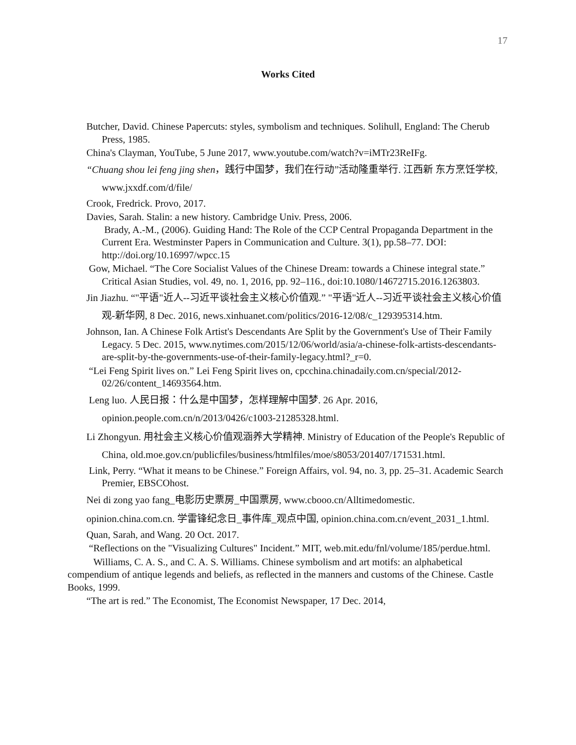17
Works Cited
Butcher, David. Chinese Papercuts: styles, symbolism and techniques. Solihull, England: The Cherub Press, 1985.
China's Clayman, YouTube, 5 June 2017, www.youtube.com/watch?v=iMTr23ReIFg.
“Chuang shou lei feng jing shen，践行中国梦，我们在行动”活动隆重举行. 江西新 东方烹饪学校, www.jxxdf.com/d/file/
Crook, Fredrick. Provo, 2017.
Davies, Sarah. Stalin: a new history. Cambridge Univ. Press, 2006.
Brady, A.-M., (2006). Guiding Hand: The Role of the CCP Central Propaganda Department in the Current Era. Westminster Papers in Communication and Culture. 3(1), pp.58–77. DOI: http://doi.org/10.16997/wpcc.15
Gow, Michael. “The Core Socialist Values of the Chinese Dream: towards a Chinese integral state.” Critical Asian Studies, vol. 49, no. 1, 2016, pp. 92–116., doi:10.1080/14672715.2016.1263803.
Jin Jiazhu. “"平语"近人--习近平谈社会主义核心价值观.” "平语"近人--习近平谈社会主义核心价值观-新华网, 8 Dec. 2016, news.xinhuanet.com/politics/2016-12/08/c_129395314.htm.
Johnson, Ian. A Chinese Folk Artist's Descendants Are Split by the Government's Use of Their Family Legacy. 5 Dec. 2015, www.nytimes.com/2015/12/06/world/asia/a-chinese-folk-artists-descendants-are-split-by-the-governments-use-of-their-family-legacy.html?_r=0.
“Lei Feng Spirit lives on.” Lei Feng Spirit lives on, cpcchina.chinadaily.com.cn/special/2012-02/26/content_14693564.htm.
Leng luo. 人民日报：什么是中国梦，怎样理解中国梦. 26 Apr. 2016, opinion.people.com.cn/n/2013/0426/c1003-21285328.html.
Li Zhongyun. 用社会主义核心价值观涵养大学精神. Ministry of Education of the People's Republic of China, old.moe.gov.cn/publicfiles/business/htmlfiles/moe/s8053/201407/171531.html.
Link, Perry. “What it means to be Chinese.” Foreign Affairs, vol. 94, no. 3, pp. 25–31. Academic Search Premier, EBSCOhost.
Nei di zong yao fang_电影历史票房_中国票房, www.cbooo.cn/Alltimedomestic.
opinion.china.com.cn. 学雷锋纪念日_事件库_观点中国, opinion.china.com.cn/event_2031_1.html.
Quan, Sarah, and Wang. 20 Oct. 2017.
“Reflections on the "Visualizing Cultures" Incident.” MIT, web.mit.edu/fnl/volume/185/perdue.html.
Williams, C. A. S., and C. A. S. Williams. Chinese symbolism and art motifs: an alphabetical compendium of antique legends and beliefs, as reflected in the manners and customs of the Chinese. Castle Books, 1999.
“The art is red.” The Economist, The Economist Newspaper, 17 Dec. 2014,